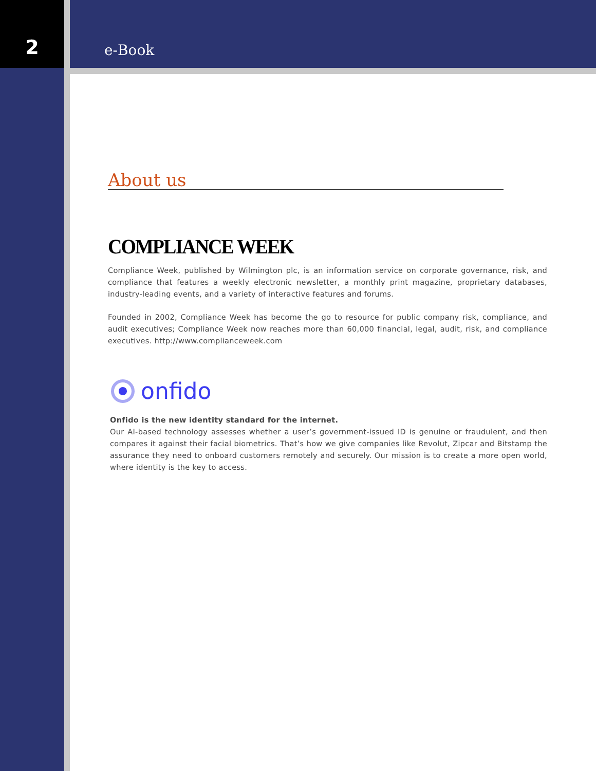2
e-Book
About us
COMPLIANCE WEEK
Compliance Week, published by Wilmington plc, is an information service on corporate governance, risk, and compliance that features a weekly electronic newsletter, a monthly print magazine, proprietary databases, industry-leading events, and a variety of interactive features and forums.
Founded in 2002, Compliance Week has become the go to resource for public company risk, compliance, and audit executives; Compliance Week now reaches more than 60,000 financial, legal, audit, risk, and compliance executives. http://www.complianceweek.com
onfido
Onfido is the new identity standard for the internet.
Our AI-based technology assesses whether a user’s government-issued ID is genuine or fraudulent, and then compares it against their facial biometrics. That’s how we give companies like Revolut, Zipcar and Bitstamp the assurance they need to onboard customers remotely and securely. Our mission is to create a more open world, where identity is the key to access.